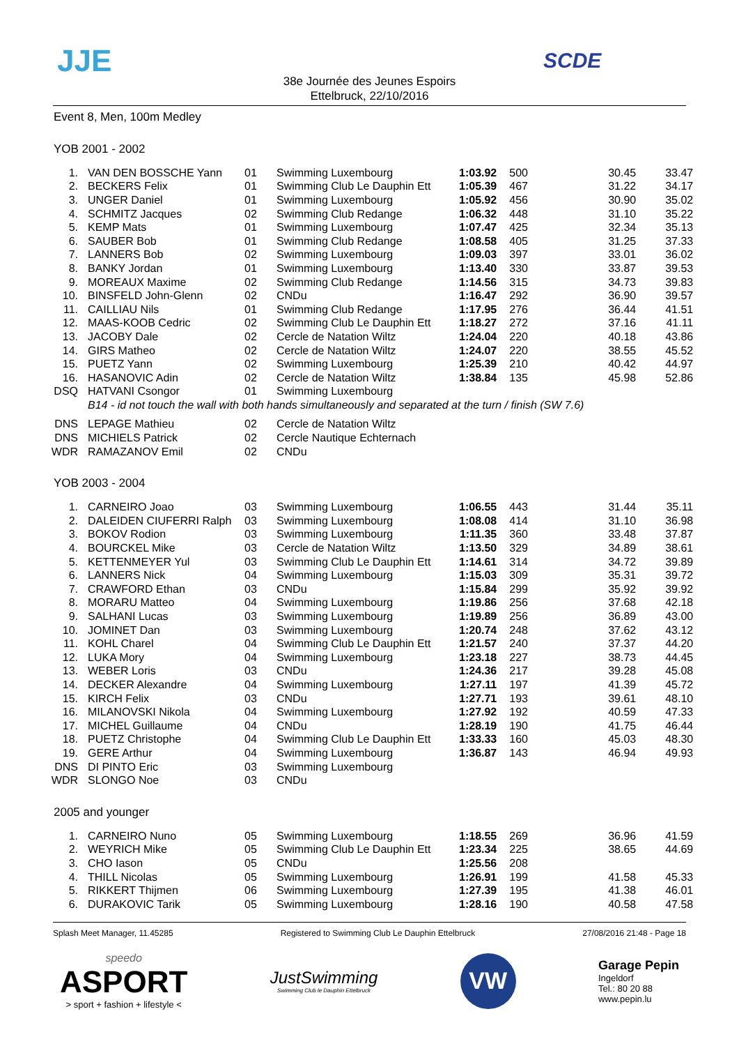JJE SCDE
38e Journée des Jeunes Espoirs
Ettelbruck, 22/10/2016
Event 8, Men, 100m Medley
YOB 2001 - 2002
| 1. | VAN DEN BOSSCHE Yann | 01 | Swimming Luxembourg | 1:03.92 | 500 | 30.45 | 33.47 |
| 2. | BECKERS Felix | 01 | Swimming Club Le Dauphin Ett | 1:05.39 | 467 | 31.22 | 34.17 |
| 3. | UNGER Daniel | 01 | Swimming Luxembourg | 1:05.92 | 456 | 30.90 | 35.02 |
| 4. | SCHMITZ Jacques | 02 | Swimming Club Redange | 1:06.32 | 448 | 31.10 | 35.22 |
| 5. | KEMP Mats | 01 | Swimming Luxembourg | 1:07.47 | 425 | 32.34 | 35.13 |
| 6. | SAUBER Bob | 01 | Swimming Club Redange | 1:08.58 | 405 | 31.25 | 37.33 |
| 7. | LANNERS Bob | 02 | Swimming Luxembourg | 1:09.03 | 397 | 33.01 | 36.02 |
| 8. | BANKY Jordan | 01 | Swimming Luxembourg | 1:13.40 | 330 | 33.87 | 39.53 |
| 9. | MOREAUX Maxime | 02 | Swimming Club Redange | 1:14.56 | 315 | 34.73 | 39.83 |
| 10. | BINSFELD John-Glenn | 02 | CNDu | 1:16.47 | 292 | 36.90 | 39.57 |
| 11. | CAILLIAU Nils | 01 | Swimming Club Redange | 1:17.95 | 276 | 36.44 | 41.51 |
| 12. | MAAS-KOOB Cedric | 02 | Swimming Club Le Dauphin Ett | 1:18.27 | 272 | 37.16 | 41.11 |
| 13. | JACOBY Dale | 02 | Cercle de Natation Wiltz | 1:24.04 | 220 | 40.18 | 43.86 |
| 14. | GIRS Matheo | 02 | Cercle de Natation Wiltz | 1:24.07 | 220 | 38.55 | 45.52 |
| 15. | PUETZ Yann | 02 | Swimming Luxembourg | 1:25.39 | 210 | 40.42 | 44.97 |
| 16. | HASANOVIC Adin | 02 | Cercle de Natation Wiltz | 1:38.84 | 135 | 45.98 | 52.86 |
| DSQ | HATVANI Csongor | 01 | Swimming Luxembourg | | | | |
| B14 - id not touch the wall with both hands simultaneously and separated at the turn / finish (SW 7.6) | | | | | | | |
| DNS | LEPAGE Mathieu | 02 | Cercle de Natation Wiltz | | | | |
| DNS | MICHIELS Patrick | 02 | Cercle Nautique Echternach | | | | |
| WDR | RAMAZANOV Emil | 02 | CNDu | | | | |
YOB 2003 - 2004
| 1. | CARNEIRO Joao | 03 | Swimming Luxembourg | 1:06.55 | 443 | 31.44 | 35.11 |
| 2. | DALEIDEN CIUFERRI Ralph | 03 | Swimming Luxembourg | 1:08.08 | 414 | 31.10 | 36.98 |
| 3. | BOKOV Rodion | 03 | Swimming Luxembourg | 1:11.35 | 360 | 33.48 | 37.87 |
| 4. | BOURCKEL Mike | 03 | Cercle de Natation Wiltz | 1:13.50 | 329 | 34.89 | 38.61 |
| 5. | KETTENMEYER Yul | 03 | Swimming Club Le Dauphin Ett | 1:14.61 | 314 | 34.72 | 39.89 |
| 6. | LANNERS Nick | 04 | Swimming Luxembourg | 1:15.03 | 309 | 35.31 | 39.72 |
| 7. | CRAWFORD Ethan | 03 | CNDu | 1:15.84 | 299 | 35.92 | 39.92 |
| 8. | MORARU Matteo | 04 | Swimming Luxembourg | 1:19.86 | 256 | 37.68 | 42.18 |
| 9. | SALHANI Lucas | 03 | Swimming Luxembourg | 1:19.89 | 256 | 36.89 | 43.00 |
| 10. | JOMINET Dan | 03 | Swimming Luxembourg | 1:20.74 | 248 | 37.62 | 43.12 |
| 11. | KOHL Charel | 04 | Swimming Club Le Dauphin Ett | 1:21.57 | 240 | 37.37 | 44.20 |
| 12. | LUKA Mory | 04 | Swimming Luxembourg | 1:23.18 | 227 | 38.73 | 44.45 |
| 13. | WEBER Loris | 03 | CNDu | 1:24.36 | 217 | 39.28 | 45.08 |
| 14. | DECKER Alexandre | 04 | Swimming Luxembourg | 1:27.11 | 197 | 41.39 | 45.72 |
| 15. | KIRCH Felix | 03 | CNDu | 1:27.71 | 193 | 39.61 | 48.10 |
| 16. | MILANOVSKI Nikola | 04 | Swimming Luxembourg | 1:27.92 | 192 | 40.59 | 47.33 |
| 17. | MICHEL Guillaume | 04 | CNDu | 1:28.19 | 190 | 41.75 | 46.44 |
| 18. | PUETZ Christophe | 04 | Swimming Club Le Dauphin Ett | 1:33.33 | 160 | 45.03 | 48.30 |
| 19. | GERE Arthur | 04 | Swimming Luxembourg | 1:36.87 | 143 | 46.94 | 49.93 |
| DNS | DI PINTO Eric | 03 | Swimming Luxembourg | | | | |
| WDR | SLONGO Noe | 03 | CNDu | | | | |
2005 and younger
| 1. | CARNEIRO Nuno | 05 | Swimming Luxembourg | 1:18.55 | 269 | 36.96 | 41.59 |
| 2. | WEYRICH Mike | 05 | Swimming Club Le Dauphin Ett | 1:23.34 | 225 | 38.65 | 44.69 |
| 3. | CHO Iason | 05 | CNDu | 1:25.56 | 208 | | |
| 4. | THILL Nicolas | 05 | Swimming Luxembourg | 1:26.91 | 199 | 41.58 | 45.33 |
| 5. | RIKKERT Thijmen | 06 | Swimming Luxembourg | 1:27.39 | 195 | 41.38 | 46.01 |
| 6. | DURAKOVIC Tarik | 05 | Swimming Luxembourg | 1:28.16 | 190 | 40.58 | 47.58 |
Splash Meet Manager, 11.45285 Registered to Swimming Club Le Dauphin Ettelbruck 27/08/2016 21:48 - Page 18
speedo
ASPORT
> sport + fashion + lifestyle <
JustSwimming
Swimming Club le Dauphin Ettelbruck
VW
Garage Pepin
Ingeldorf
Tel.: 80 20 88
www.pepin.lu